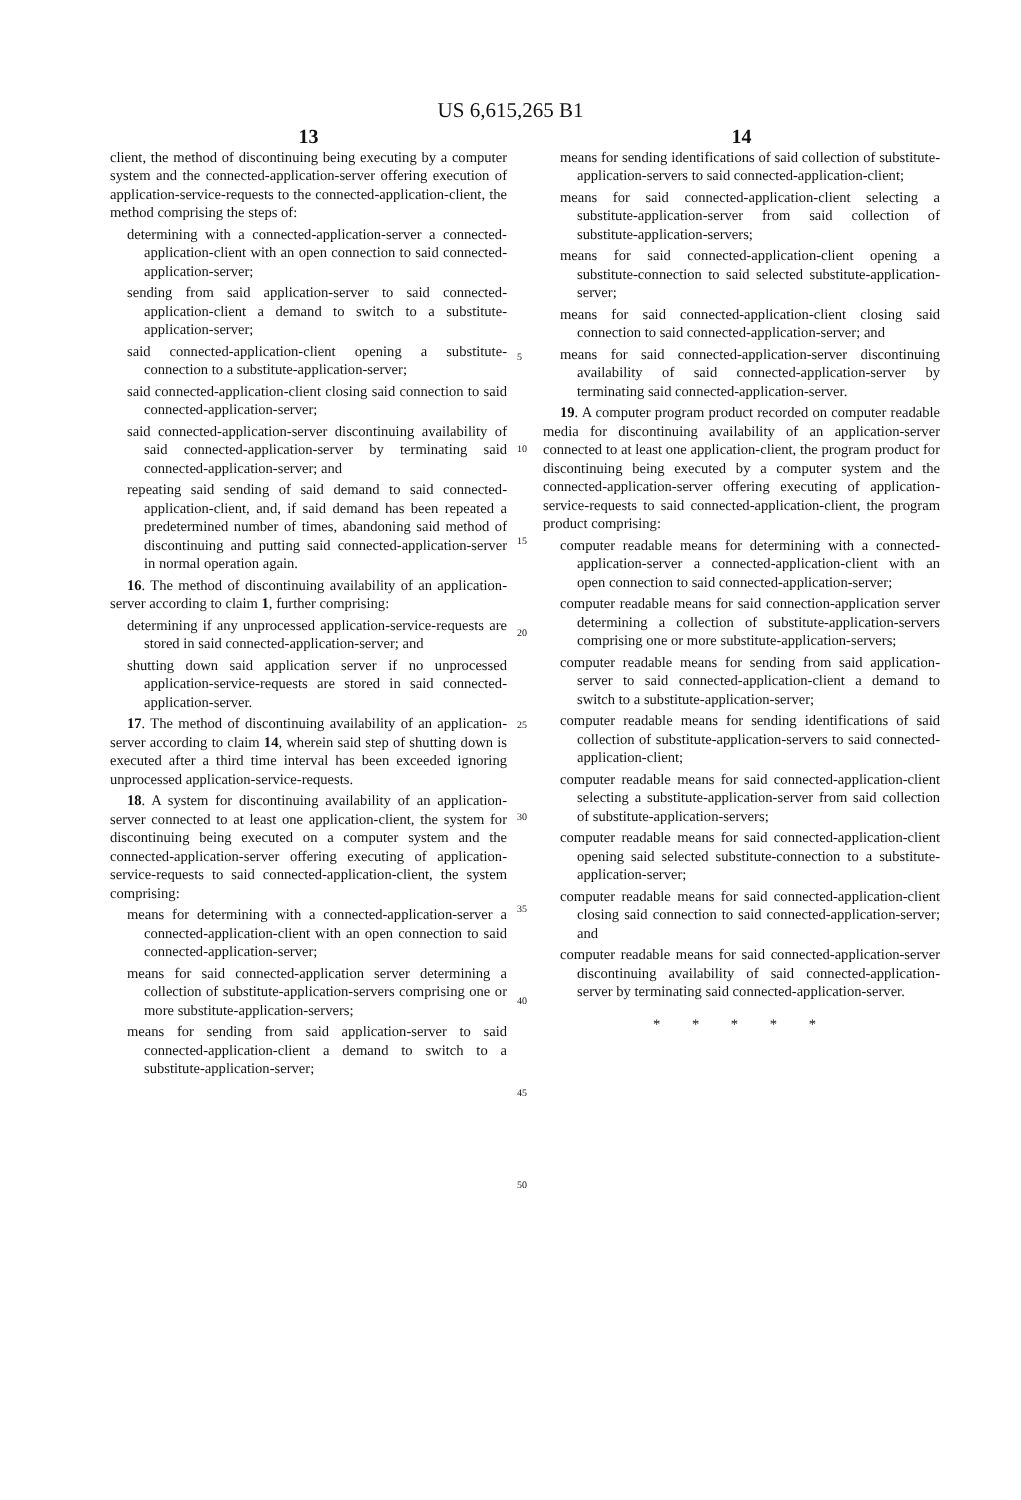US 6,615,265 B1
13
client, the method of discontinuing being executing by a computer system and the connected-application-server offering execution of application-service-requests to the connected-application-client, the method comprising the steps of:
determining with a connected-application-server a connected-application-client with an open connection to said connected-application-server;
sending from said application-server to said connected-application-client a demand to switch to a substitute-application-server;
said connected-application-client opening a substitute-connection to a substitute-application-server;
said connected-application-client closing said connection to said connected-application-server;
said connected-application-server discontinuing availability of said connected-application-server by terminating said connected-application-server; and
repeating said sending of said demand to said connected-application-client, and, if said demand has been repeated a predetermined number of times, abandoning said method of discontinuing and putting said connected-application-server in normal operation again.
16. The method of discontinuing availability of an application-server according to claim 1, further comprising:
determining if any unprocessed application-service-requests are stored in said connected-application-server; and
shutting down said application server if no unprocessed application-service-requests are stored in said connected-application-server.
17. The method of discontinuing availability of an application-server according to claim 14, wherein said step of shutting down is executed after a third time interval has been exceeded ignoring unprocessed application-service-requests.
18. A system for discontinuing availability of an application-server connected to at least one application-client, the system for discontinuing being executed on a computer system and the connected-application-server offering executing of application-service-requests to said connected-application-client, the system comprising:
means for determining with a connected-application-server a connected-application-client with an open connection to said connected-application-server;
means for said connected-application server determining a collection of substitute-application-servers comprising one or more substitute-application-servers;
means for sending from said application-server to said connected-application-client a demand to switch to a substitute-application-server;
5
10
15
20
25
30
35
40
45
50
14
means for sending identifications of said collection of substitute-application-servers to said connected-application-client;
means for said connected-application-client selecting a substitute-application-server from said collection of substitute-application-servers;
means for said connected-application-client opening a substitute-connection to said selected substitute-application-server;
means for said connected-application-client closing said connection to said connected-application-server; and
means for said connected-application-server discontinuing availability of said connected-application-server by terminating said connected-application-server.
19. A computer program product recorded on computer readable media for discontinuing availability of an application-server connected to at least one application-client, the program product for discontinuing being executed by a computer system and the connected-application-server offering executing of application-service-requests to said connected-application-client, the program product comprising:
computer readable means for determining with a connected-application-server a connected-application-client with an open connection to said connected-application-server;
computer readable means for said connection-application server determining a collection of substitute-application-servers comprising one or more substitute-application-servers;
computer readable means for sending from said application-server to said connected-application-client a demand to switch to a substitute-application-server;
computer readable means for sending identifications of said collection of substitute-application-servers to said connected-application-client;
computer readable means for said connected-application-client selecting a substitute-application-server from said collection of substitute-application-servers;
computer readable means for said connected-application-client opening said selected substitute-connection to a substitute-application-server;
computer readable means for said connected-application-client closing said connection to said connected-application-server; and
computer readable means for said connected-application-server discontinuing availability of said connected-application-server by terminating said connected-application-server.
* * * * *